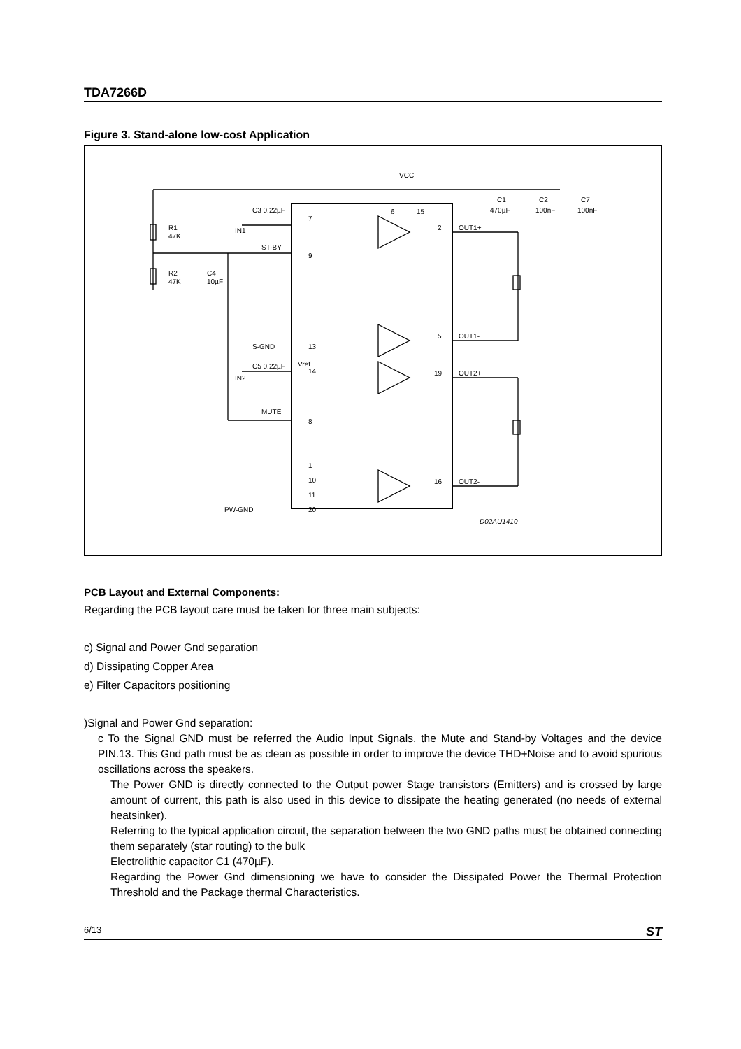TDA7266D
Figure 3. Stand-alone low-cost Application
VCC
C3 0.22µF
IN1
R1
47K
R2
47K
C4
10µF
ST-BY
S-GND
13
7
9
Vref
C5 0.22µF
IN2
14
MUTE
8
1
10
11
20
PW-GND
6
15
2
OUT1+
5
OUT1-
19
OUT2+
16
OUT2-
C1
470µF
C2
100nF
C7
100nF
D02AU1410
PCB Layout and External Components:
Regarding the PCB layout care must be taken for three main subjects:
c) Signal and Power Gnd separation
d) Dissipating Copper Area
e) Filter Capacitors positioning
)Signal and Power Gnd separation:
c To the Signal GND must be referred the Audio Input Signals, the Mute and Stand-by Voltages and the device PIN.13. This Gnd path must be as clean as possible in order to improve the device THD+Noise and to avoid spurious oscillations across the speakers.
The Power GND is directly connected to the Output power Stage transistors (Emitters) and is crossed by large amount of current, this path is also used in this device to dissipate the heating generated (no needs of external heatsinker).
Referring to the typical application circuit, the separation between the two GND paths must be obtained connecting them separately (star routing) to the bulk
Electrolithic capacitor C1 (470µF).
Regarding the Power Gnd dimensioning we have to consider the Dissipated Power the Thermal Protection Threshold and the Package thermal Characteristics.
6/13 ST